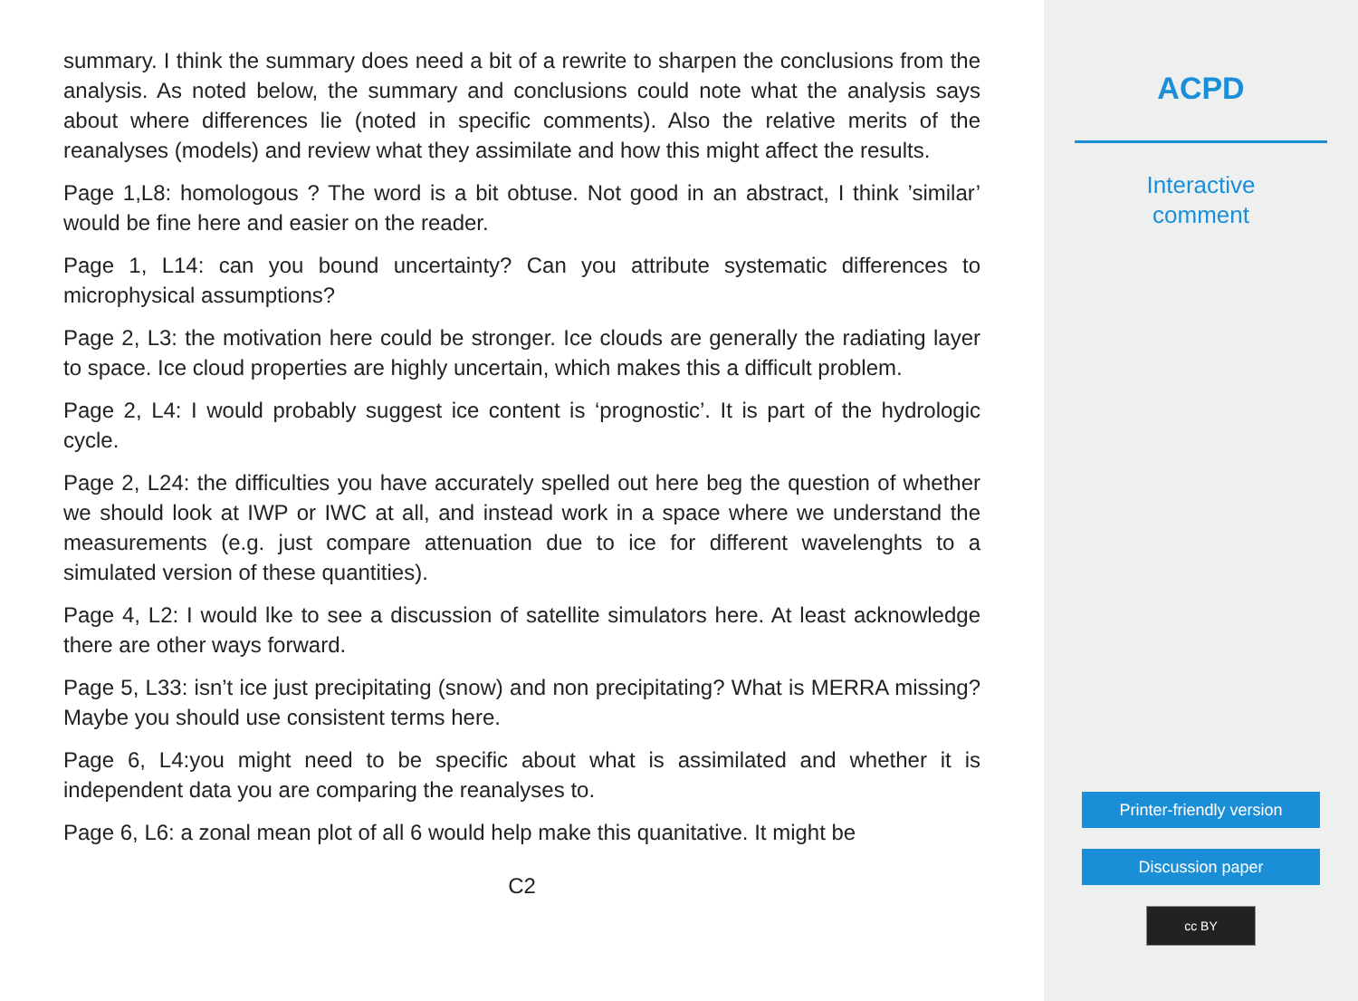summary. I think the summary does need a bit of a rewrite to sharpen the conclusions from the analysis. As noted below, the summary and conclusions could note what the analysis says about where differences lie (noted in specific comments). Also the relative merits of the reanalyses (models) and review what they assimilate and how this might affect the results.
Page 1,L8: homologous ? The word is a bit obtuse. Not good in an abstract, I think ’similar’ would be fine here and easier on the reader.
Page 1, L14: can you bound uncertainty? Can you attribute systematic differences to microphysical assumptions?
Page 2, L3: the motivation here could be stronger. Ice clouds are generally the radiating layer to space. Ice cloud properties are highly uncertain, which makes this a difficult problem.
Page 2, L4: I would probably suggest ice content is ‘prognostic’. It is part of the hydrologic cycle.
Page 2, L24: the difficulties you have accurately spelled out here beg the question of whether we should look at IWP or IWC at all, and instead work in a space where we understand the measurements (e.g. just compare attenuation due to ice for different wavelenghts to a simulated version of these quantities).
Page 4, L2: I would lke to see a discussion of satellite simulators here. At least acknowledge there are other ways forward.
Page 5, L33: isn’t ice just precipitating (snow) and non precipitating? What is MERRA missing? Maybe you should use consistent terms here.
Page 6, L4:you might need to be specific about what is assimilated and whether it is independent data you are comparing the reanalyses to.
Page 6, L6: a zonal mean plot of all 6 would help make this quanitative. It might be
C2
ACPD
Interactive
comment
Printer-friendly version
Discussion paper
cc BY